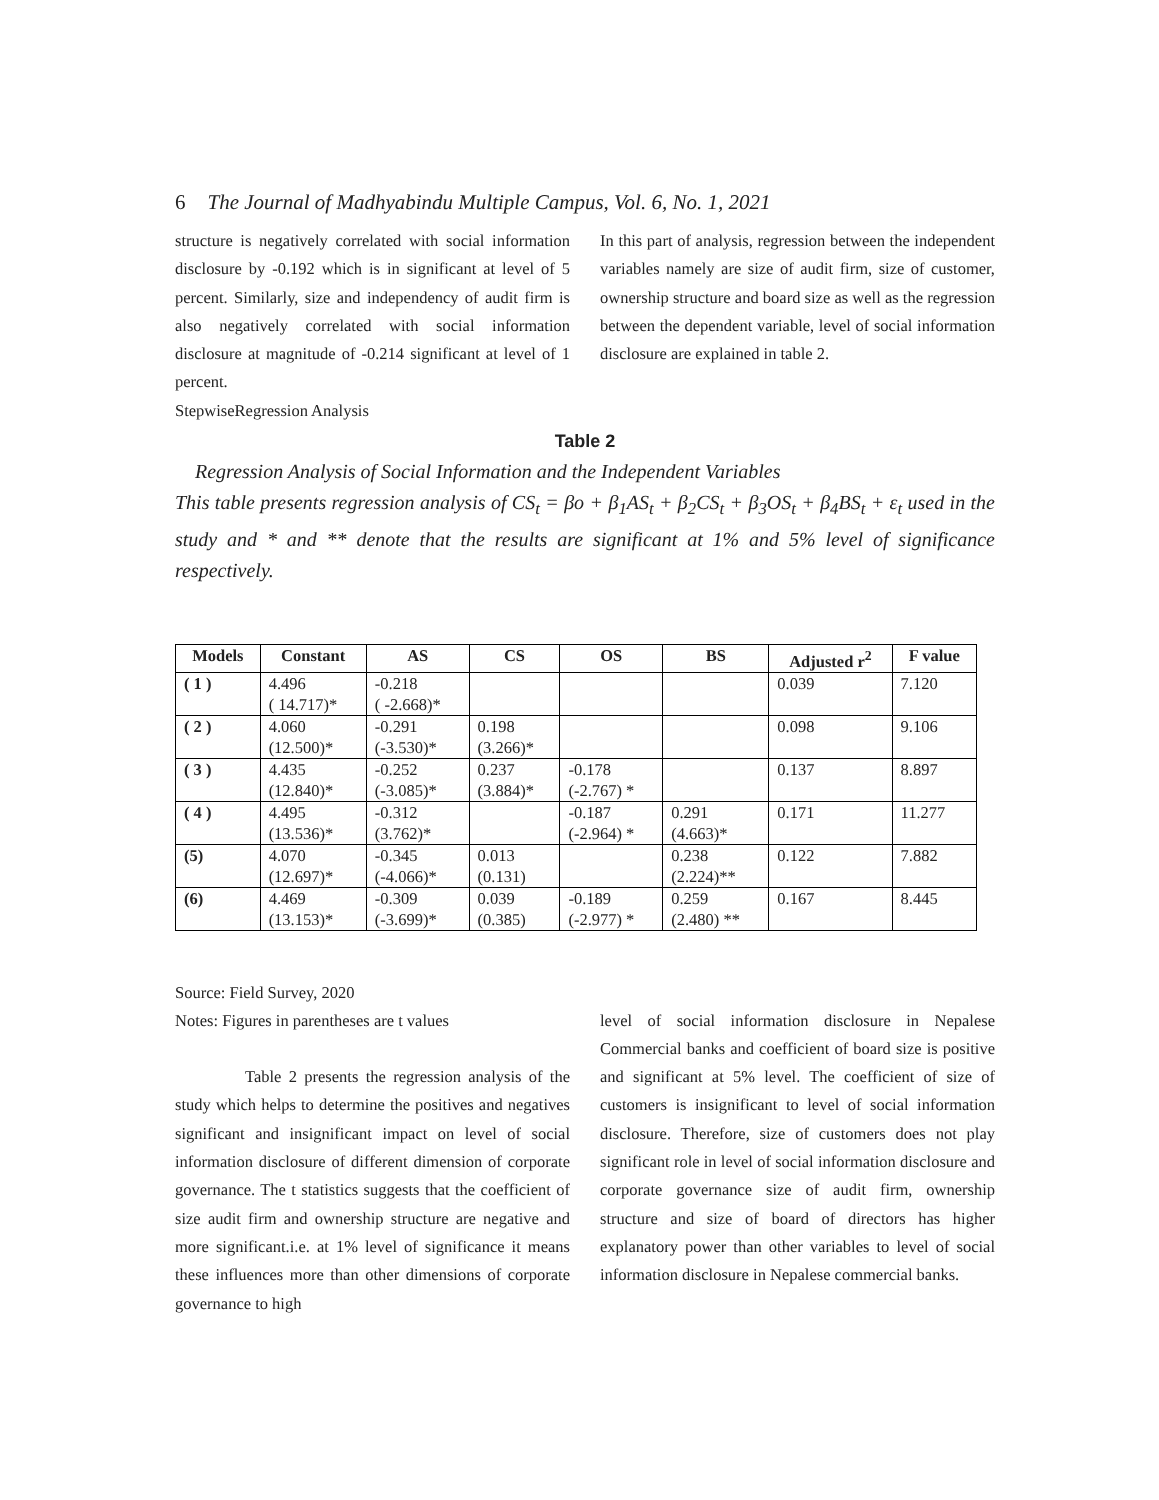6 The Journal of Madhyabindu Multiple Campus, Vol. 6, No. 1, 2021
structure is negatively correlated with social information disclosure by -0.192 which is in significant at level of 5 percent. Similarly, size and independency of audit firm is also negatively correlated with social information disclosure at magnitude of -0.214 significant at level of 1 percent.
StepwiseRegression Analysis
In this part of analysis, regression between the independent variables namely are size of audit firm, size of customer, ownership structure and board size as well as the regression between the dependent variable, level of social information disclosure are explained in table 2.
Table 2
Regression Analysis of Social Information and the Independent Variables
This table presents regression analysis of CS<sub>t</sub> = βo + β<sub>1</sub>AS<sub>t</sub> + β<sub>2</sub>CS<sub>t</sub> + β<sub>3</sub>OS<sub>t</sub> + β<sub>4</sub>BS<sub>t</sub> + ε<sub>t</sub> used in the study and * and ** denote that the results are significant at 1% and 5% level of significance respectively.
| Models | Constant | AS | CS | OS | BS | Adjusted r<sup>2</sup> | F value |
| --- | --- | --- | --- | --- | --- | --- | --- |
| ( 1 ) | 4.496 ( 14.717)* | -0.218 ( -2.668)* | | | | 0.039 | 7.120 |
| ( 2 ) | 4.060 (12.500)* | -0.291 (-3.530)* | 0.198 (3.266)* | | | 0.098 | 9.106 |
| ( 3 ) | 4.435 (12.840)* | -0.252 (-3.085)* | 0.237 (3.884)* | -0.178 (-2.767) * | | 0.137 | 8.897 |
| ( 4 ) | 4.495 (13.536)* | -0.312 (3.762)* | | -0.187 (-2.964) * | 0.291 (4.663)* | 0.171 | 11.277 |
| (5) | 4.070 (12.697)* | -0.345 (-4.066)* | 0.013 (0.131) | | 0.238 (2.224)** | 0.122 | 7.882 |
| (6) | 4.469 (13.153)* | -0.309 (-3.699)* | 0.039 (0.385) | -0.189 (-2.977) * | 0.259 (2.480) ** | 0.167 | 8.445 |
Source: Field Survey, 2020
Notes: Figures in parentheses are t values
Table 2 presents the regression analysis of the study which helps to determine the positives and negatives significant and insignificant impact on level of social information disclosure of different dimension of corporate governance. The t statistics suggests that the coefficient of size audit firm and ownership structure are negative and more significant.i.e. at 1% level of significance it means these influences more than other dimensions of corporate governance to high
level of social information disclosure in Nepalese Commercial banks and coefficient of board size is positive and significant at 5% level. The coefficient of size of customers is insignificant to level of social information disclosure. Therefore, size of customers does not play significant role in level of social information disclosure and corporate governance size of audit firm, ownership structure and size of board of directors has higher explanatory power than other variables to level of social information disclosure in Nepalese commercial banks.